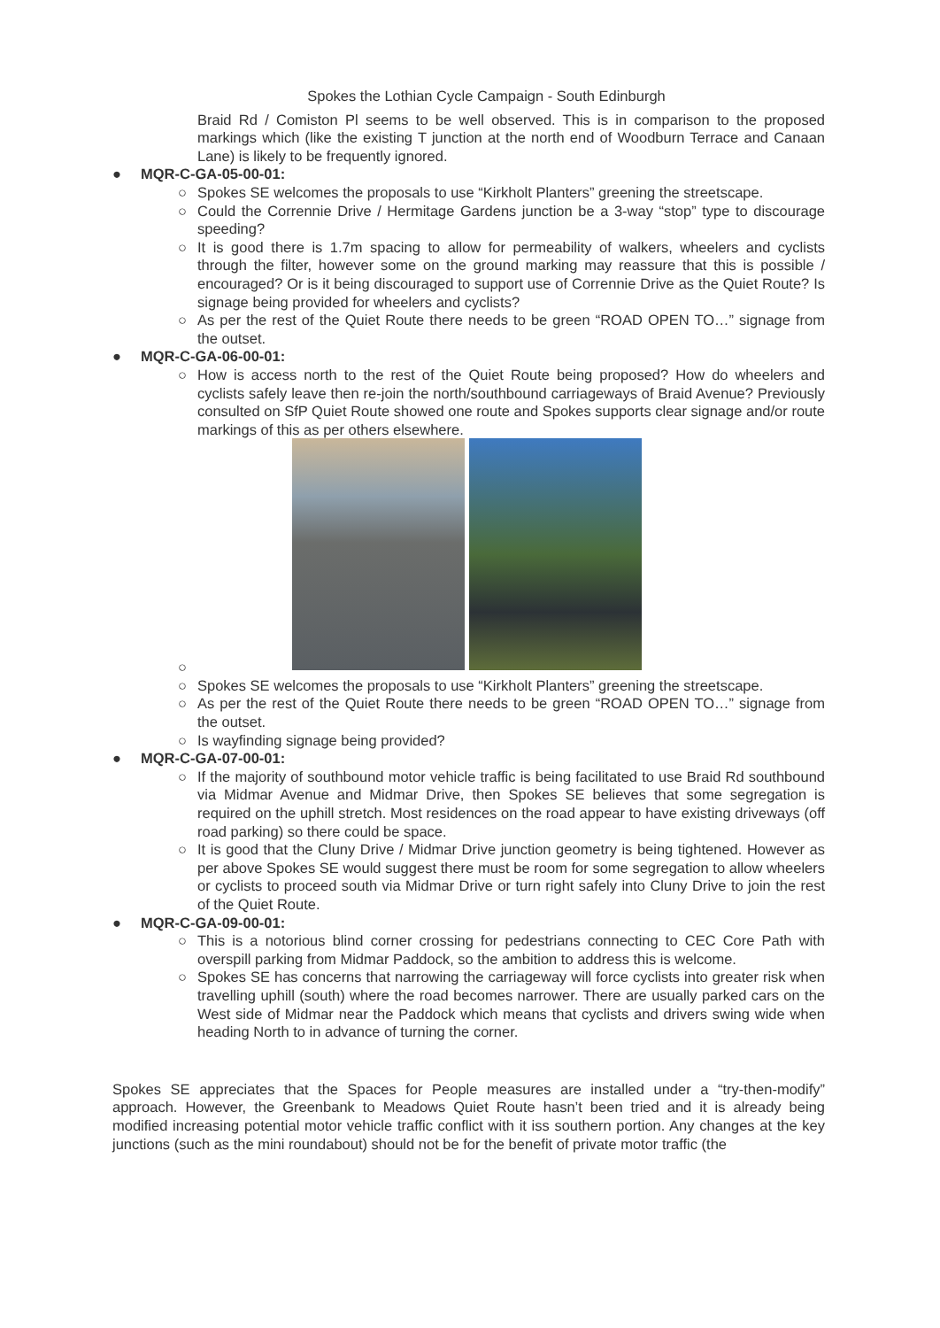Spokes the Lothian Cycle Campaign - South Edinburgh
Braid Rd / Comiston Pl seems to be well observed. This is in comparison to the proposed markings which (like the existing T junction at the north end of Woodburn Terrace and Canaan Lane) is likely to be frequently ignored.
● MQR-C-GA-05-00-01:
○ Spokes SE welcomes the proposals to use “Kirkholt Planters” greening the streetscape.
○ Could the Corrennie Drive / Hermitage Gardens junction be a 3-way “stop” type to discourage speeding?
○ It is good there is 1.7m spacing to allow for permeability of walkers, wheelers and cyclists through the filter, however some on the ground marking may reassure that this is possible / encouraged? Or is it being discouraged to support use of Corrennie Drive as the Quiet Route? Is signage being provided for wheelers and cyclists?
○ As per the rest of the Quiet Route there needs to be green “ROAD OPEN TO…” signage from the outset.
● MQR-C-GA-06-00-01:
○ How is access north to the rest of the Quiet Route being proposed? How do wheelers and cyclists safely leave then re-join the north/southbound carriageways of Braid Avenue? Previously consulted on SfP Quiet Route showed one route and Spokes supports clear signage and/or route markings of this as per others elsewhere.
○
○ Spokes SE welcomes the proposals to use “Kirkholt Planters” greening the streetscape.
○ As per the rest of the Quiet Route there needs to be green “ROAD OPEN TO…” signage from the outset.
○ Is wayfinding signage being provided?
● MQR-C-GA-07-00-01:
○ If the majority of southbound motor vehicle traffic is being facilitated to use Braid Rd southbound via Midmar Avenue and Midmar Drive, then Spokes SE believes that some segregation is required on the uphill stretch. Most residences on the road appear to have existing driveways (off road parking) so there could be space.
○ It is good that the Cluny Drive / Midmar Drive junction geometry is being tightened. However as per above Spokes SE would suggest there must be room for some segregation to allow wheelers or cyclists to proceed south via Midmar Drive or turn right safely into Cluny Drive to join the rest of the Quiet Route.
● MQR-C-GA-09-00-01:
○ This is a notorious blind corner crossing for pedestrians connecting to CEC Core Path with overspill parking from Midmar Paddock, so the ambition to address this is welcome.
○ Spokes SE has concerns that narrowing the carriageway will force cyclists into greater risk when travelling uphill (south) where the road becomes narrower. There are usually parked cars on the West side of Midmar near the Paddock which means that cyclists and drivers swing wide when heading North to in advance of turning the corner.
Spokes SE appreciates that the Spaces for People measures are installed under a “try-then-modify” approach. However, the Greenbank to Meadows Quiet Route hasn’t been tried and it is already being modified increasing potential motor vehicle traffic conflict with it iss southern portion. Any changes at the key junctions (such as the mini roundabout) should not be for the benefit of private motor traffic (the